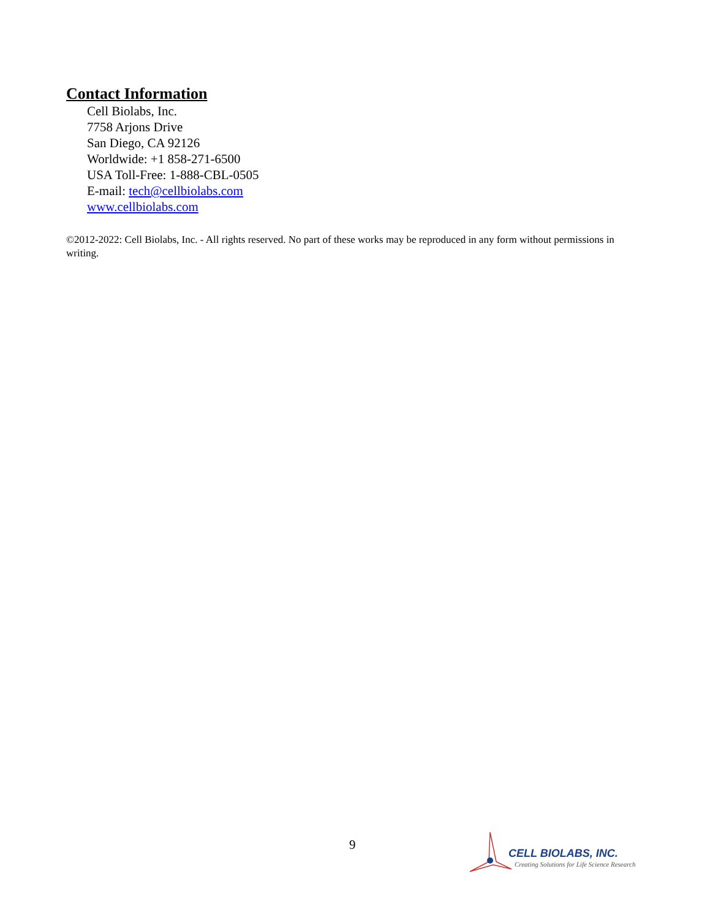Contact Information
Cell Biolabs, Inc.
7758 Arjons Drive
San Diego, CA 92126
Worldwide: +1 858-271-6500
USA Toll-Free: 1-888-CBL-0505
E-mail: tech@cellbiolabs.com
www.cellbiolabs.com
©2012-2022: Cell Biolabs, Inc. - All rights reserved. No part of these works may be reproduced in any form without permissions in writing.
9
CELL BIOLABS, INC.
Creating Solutions for Life Science Research